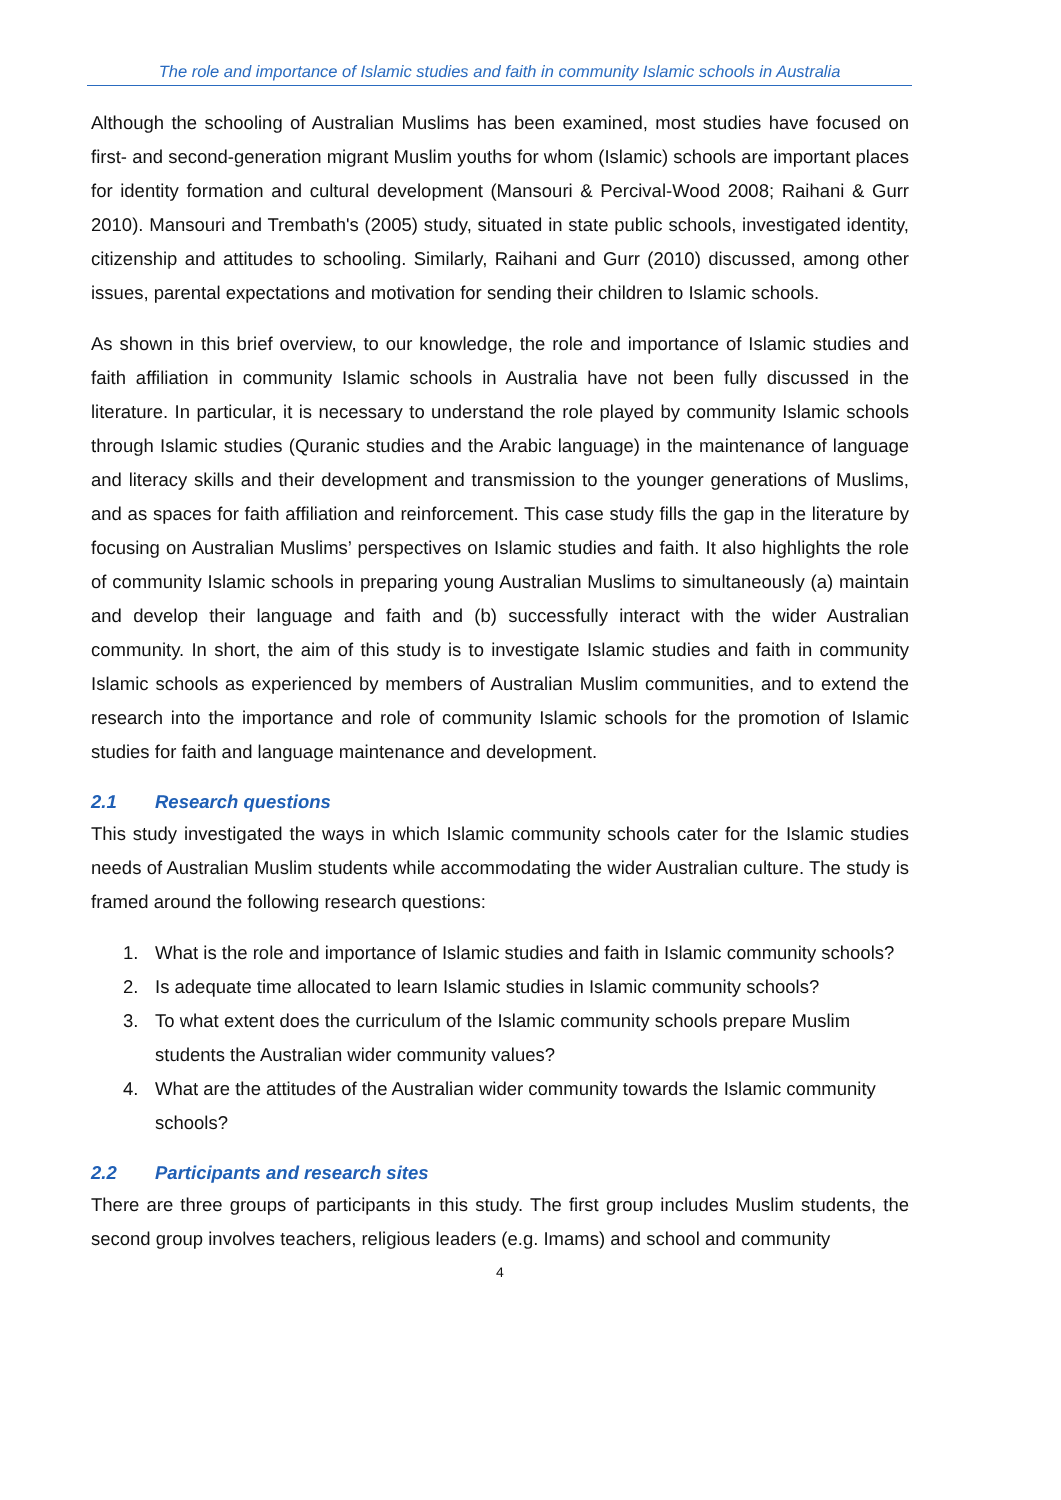The role and importance of Islamic studies and faith in community Islamic schools in Australia
Although the schooling of Australian Muslims has been examined, most studies have focused on first- and second-generation migrant Muslim youths for whom (Islamic) schools are important places for identity formation and cultural development (Mansouri & Percival-Wood 2008; Raihani & Gurr 2010). Mansouri and Trembath's (2005) study, situated in state public schools, investigated identity, citizenship and attitudes to schooling. Similarly, Raihani and Gurr (2010) discussed, among other issues, parental expectations and motivation for sending their children to Islamic schools.
As shown in this brief overview, to our knowledge, the role and importance of Islamic studies and faith affiliation in community Islamic schools in Australia have not been fully discussed in the literature. In particular, it is necessary to understand the role played by community Islamic schools through Islamic studies (Quranic studies and the Arabic language) in the maintenance of language and literacy skills and their development and transmission to the younger generations of Muslims, and as spaces for faith affiliation and reinforcement. This case study fills the gap in the literature by focusing on Australian Muslims’ perspectives on Islamic studies and faith. It also highlights the role of community Islamic schools in preparing young Australian Muslims to simultaneously (a) maintain and develop their language and faith and (b) successfully interact with the wider Australian community. In short, the aim of this study is to investigate Islamic studies and faith in community Islamic schools as experienced by members of Australian Muslim communities, and to extend the research into the importance and role of community Islamic schools for the promotion of Islamic studies for faith and language maintenance and development.
2.1 Research questions
This study investigated the ways in which Islamic community schools cater for the Islamic studies needs of Australian Muslim students while accommodating the wider Australian culture. The study is framed around the following research questions:
1. What is the role and importance of Islamic studies and faith in Islamic community schools?
2. Is adequate time allocated to learn Islamic studies in Islamic community schools?
3. To what extent does the curriculum of the Islamic community schools prepare Muslim students the Australian wider community values?
4. What are the attitudes of the Australian wider community towards the Islamic community schools?
2.2 Participants and research sites
There are three groups of participants in this study. The first group includes Muslim students, the second group involves teachers, religious leaders (e.g. Imams) and school and community
4